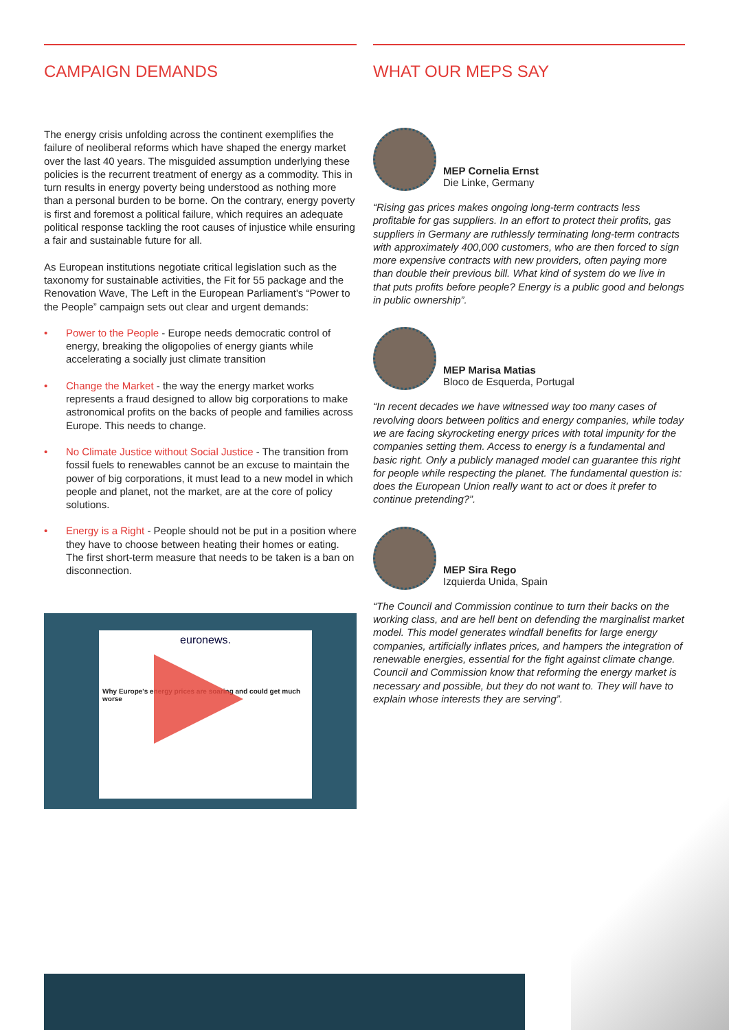CAMPAIGN DEMANDS
The energy crisis unfolding across the continent exemplifies the failure of neoliberal reforms which have shaped the energy market over the last 40 years. The misguided assumption underlying these policies is the recurrent treatment of energy as a commodity. This in turn results in energy poverty being understood as nothing more than a personal burden to be borne. On the contrary, energy poverty is first and foremost a political failure, which requires an adequate political response tackling the root causes of injustice while ensuring a fair and sustainable future for all.
As European institutions negotiate critical legislation such as the taxonomy for sustainable activities, the Fit for 55 package and the Renovation Wave, The Left in the European Parliament's “Power to the People” campaign sets out clear and urgent demands:
• Power to the People - Europe needs democratic control of energy, breaking the oligopolies of energy giants while accelerating a socially just climate transition
• Change the Market - the way the energy market works represents a fraud designed to allow big corporations to make astronomical profits on the backs of people and families across Europe. This needs to change.
• No Climate Justice without Social Justice - The transition from fossil fuels to renewables cannot be an excuse to maintain the power of big corporations, it must lead to a new model in which people and planet, not the market, are at the core of policy solutions.
• Energy is a Right - People should not be put in a position where they have to choose between heating their homes or eating. The first short-term measure that needs to be taken is a ban on disconnection.
euronews.
Why Europe's energy prices are soaring and could get much worse
WHAT OUR MEPS SAY
MEP Cornelia Ernst
Die Linke, Germany
“Rising gas prices makes ongoing long-term contracts less profitable for gas suppliers. In an effort to protect their profits, gas suppliers in Germany are ruthlessly terminating long-term contracts with approximately 400,000 customers, who are then forced to sign more expensive contracts with new providers, often paying more than double their previous bill. What kind of system do we live in that puts profits before people? Energy is a public good and belongs in public ownership”.
MEP Marisa Matias
Bloco de Esquerda, Portugal
“In recent decades we have witnessed way too many cases of revolving doors between politics and energy companies, while today we are facing skyrocketing energy prices with total impunity for the companies setting them. Access to energy is a fundamental and basic right. Only a publicly managed model can guarantee this right for people while respecting the planet. The fundamental question is: does the European Union really want to act or does it prefer to continue pretending?”.
MEP Sira Rego
Izquierda Unida, Spain
“The Council and Commission continue to turn their backs on the working class, and are hell bent on defending the marginalist market model. This model generates windfall benefits for large energy companies, artificially inflates prices, and hampers the integration of renewable energies, essential for the fight against climate change. Council and Commission know that reforming the energy market is necessary and possible, but they do not want to. They will have to explain whose interests they are serving”.